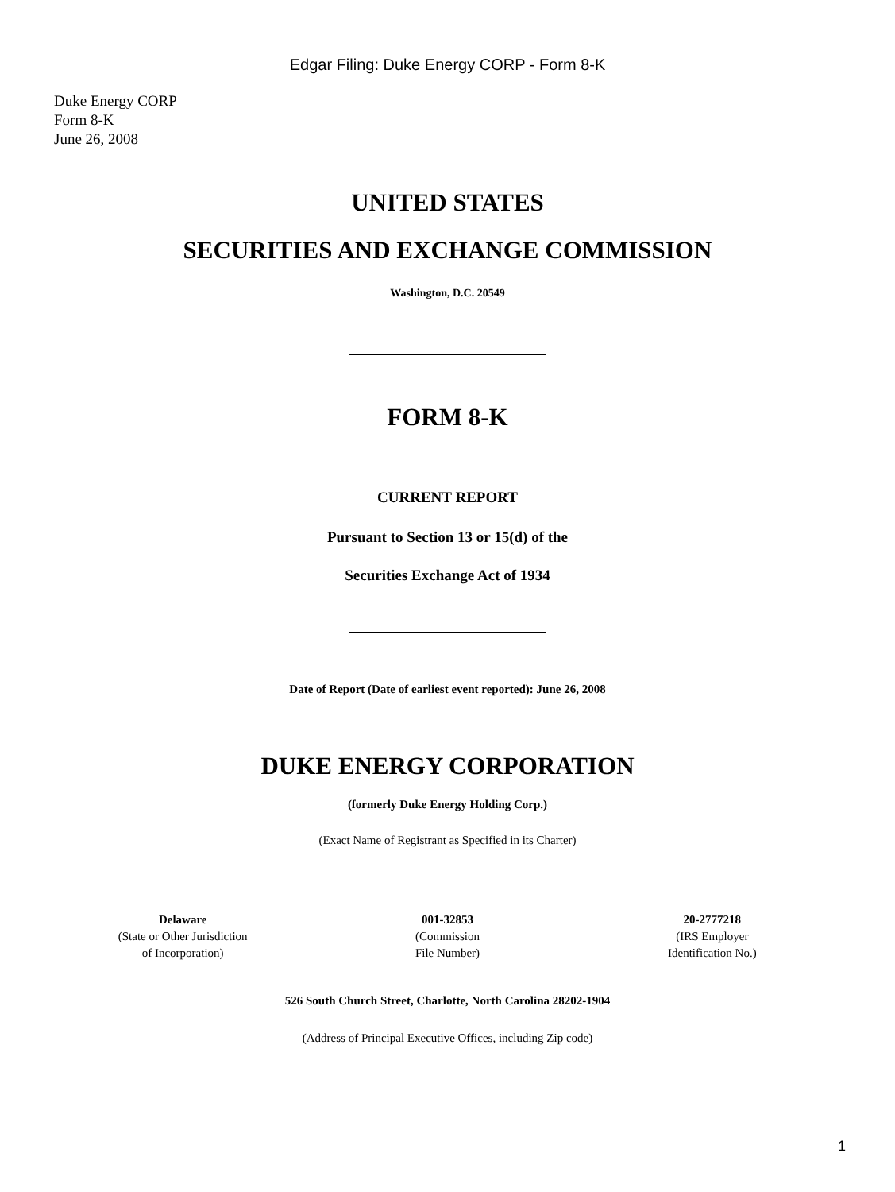Edgar Filing: Duke Energy CORP - Form 8-K
Duke Energy CORP
Form 8-K
June 26, 2008
UNITED STATES
SECURITIES AND EXCHANGE COMMISSION
Washington, D.C. 20549
FORM 8-K
CURRENT REPORT
Pursuant to Section 13 or 15(d) of the
Securities Exchange Act of 1934
Date of Report (Date of earliest event reported): June 26, 2008
DUKE ENERGY CORPORATION
(formerly Duke Energy Holding Corp.)
(Exact Name of Registrant as Specified in its Charter)
| Delaware (State or Other Jurisdiction of Incorporation) | 001-32853 (Commission File Number) | 20-2777218 (IRS Employer Identification No.) |
526 South Church Street, Charlotte, North Carolina 28202-1904
(Address of Principal Executive Offices, including Zip code)
1